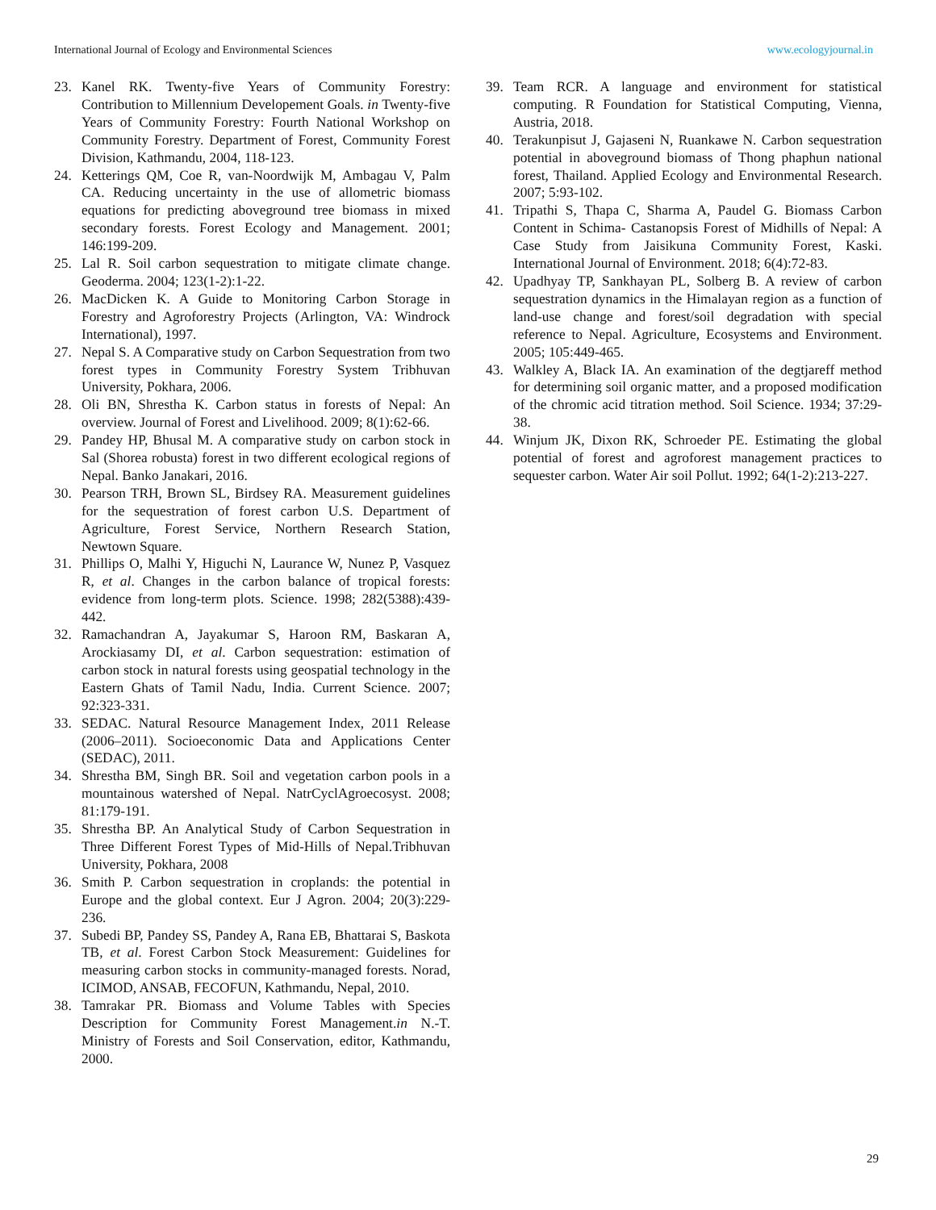International Journal of Ecology and Environmental Sciences www.ecologyjournal.in
23. Kanel RK. Twenty-five Years of Community Forestry: Contribution to Millennium Developement Goals. in Twenty-five Years of Community Forestry: Fourth National Workshop on Community Forestry. Department of Forest, Community Forest Division, Kathmandu, 2004, 118-123.
24. Ketterings QM, Coe R, van-Noordwijk M, Ambagau V, Palm CA. Reducing uncertainty in the use of allometric biomass equations for predicting aboveground tree biomass in mixed secondary forests. Forest Ecology and Management. 2001; 146:199-209.
25. Lal R. Soil carbon sequestration to mitigate climate change. Geoderma. 2004; 123(1-2):1-22.
26. MacDicken K. A Guide to Monitoring Carbon Storage in Forestry and Agroforestry Projects (Arlington, VA: Windrock International), 1997.
27. Nepal S. A Comparative study on Carbon Sequestration from two forest types in Community Forestry System Tribhuvan University, Pokhara, 2006.
28. Oli BN, Shrestha K. Carbon status in forests of Nepal: An overview. Journal of Forest and Livelihood. 2009; 8(1):62-66.
29. Pandey HP, Bhusal M. A comparative study on carbon stock in Sal (Shorea robusta) forest in two different ecological regions of Nepal. Banko Janakari, 2016.
30. Pearson TRH, Brown SL, Birdsey RA. Measurement guidelines for the sequestration of forest carbon U.S. Department of Agriculture, Forest Service, Northern Research Station, Newtown Square.
31. Phillips O, Malhi Y, Higuchi N, Laurance W, Nunez P, Vasquez R, et al. Changes in the carbon balance of tropical forests: evidence from long-term plots. Science. 1998; 282(5388):439-442.
32. Ramachandran A, Jayakumar S, Haroon RM, Baskaran A, Arockiasamy DI, et al. Carbon sequestration: estimation of carbon stock in natural forests using geospatial technology in the Eastern Ghats of Tamil Nadu, India. Current Science. 2007; 92:323-331.
33. SEDAC. Natural Resource Management Index, 2011 Release (2006–2011). Socioeconomic Data and Applications Center (SEDAC), 2011.
34. Shrestha BM, Singh BR. Soil and vegetation carbon pools in a mountainous watershed of Nepal. NatrCyclAgroecosyst. 2008; 81:179-191.
35. Shrestha BP. An Analytical Study of Carbon Sequestration in Three Different Forest Types of Mid-Hills of Nepal.Tribhuvan University, Pokhara, 2008
36. Smith P. Carbon sequestration in croplands: the potential in Europe and the global context. Eur J Agron. 2004; 20(3):229-236.
37. Subedi BP, Pandey SS, Pandey A, Rana EB, Bhattarai S, Baskota TB, et al. Forest Carbon Stock Measurement: Guidelines for measuring carbon stocks in community-managed forests. Norad, ICIMOD, ANSAB, FECOFUN, Kathmandu, Nepal, 2010.
38. Tamrakar PR. Biomass and Volume Tables with Species Description for Community Forest Management.in N.-T. Ministry of Forests and Soil Conservation, editor, Kathmandu, 2000.
39. Team RCR. A language and environment for statistical computing. R Foundation for Statistical Computing, Vienna, Austria, 2018.
40. Terakunpisut J, Gajaseni N, Ruankawe N. Carbon sequestration potential in aboveground biomass of Thong phaphun national forest, Thailand. Applied Ecology and Environmental Research. 2007; 5:93-102.
41. Tripathi S, Thapa C, Sharma A, Paudel G. Biomass Carbon Content in Schima- Castanopsis Forest of Midhills of Nepal: A Case Study from Jaisikuna Community Forest, Kaski. International Journal of Environment. 2018; 6(4):72-83.
42. Upadhyay TP, Sankhayan PL, Solberg B. A review of carbon sequestration dynamics in the Himalayan region as a function of land-use change and forest/soil degradation with special reference to Nepal. Agriculture, Ecosystems and Environment. 2005; 105:449-465.
43. Walkley A, Black IA. An examination of the degtjareff method for determining soil organic matter, and a proposed modification of the chromic acid titration method. Soil Science. 1934; 37:29-38.
44. Winjum JK, Dixon RK, Schroeder PE. Estimating the global potential of forest and agroforest management practices to sequester carbon. Water Air soil Pollut. 1992; 64(1-2):213-227.
29